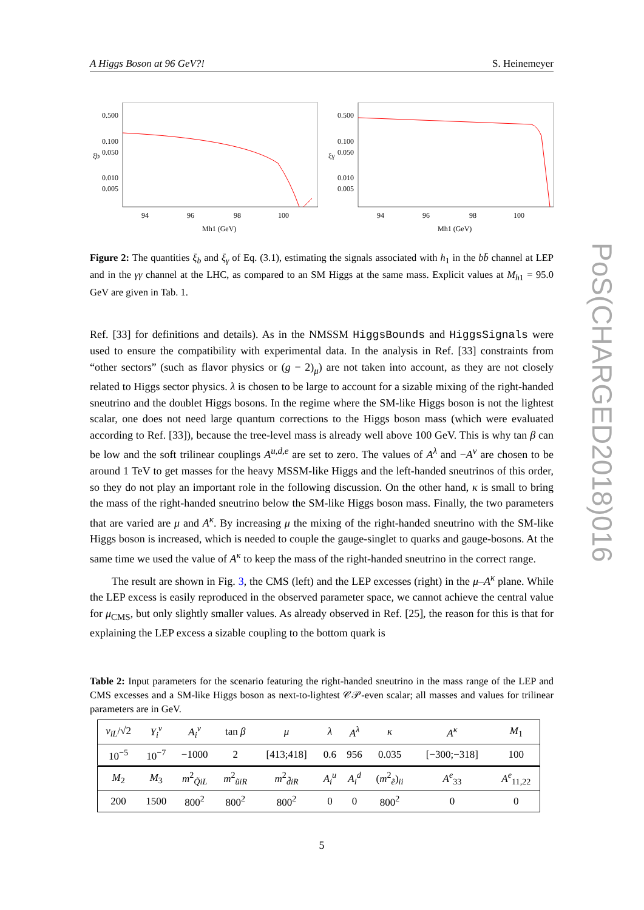PoS(CHARGED2018)016
A Higgs Boson at 96 GeV?! S. Heinemeyer
0.500
0.100
0.050
0.010
0.005
ξb
94
96
98
100
Mh1 (GeV)
0.500
0.100
0.050
0.010
0.005
ξγ
94
96
98
100
Mh1 (GeV)
Figure 2: The quantities ξ<sub>b</sub> and ξ<sub>γ</sub> of Eq. (3.1), estimating the signals associated with h<sub>1</sub> in the bb̄ channel at LEP and in the γγ channel at the LHC, as compared to an SM Higgs at the same mass. Explicit values at M<sub>h</sub><sub>1</sub> = 95.0 GeV are given in Tab. 1.
Ref. [33] for definitions and details). As in the NMSSM HiggsBounds and HiggsSignals were used to ensure the compatibility with experimental data. In the analysis in Ref. [33] constraints from “other sectors” (such as flavor physics or (g − 2)<sub>μ</sub>) are not taken into account, as they are not closely related to Higgs sector physics. λ is chosen to be large to account for a sizable mixing of the right-handed sneutrino and the doublet Higgs bosons. In the regime where the SM-like Higgs boson is not the lightest scalar, one does not need large quantum corrections to the Higgs boson mass (which were evaluated according to Ref. [33]), because the tree-level mass is already well above 100 GeV. This is why tan β can be low and the soft trilinear couplings A<sup>u,d,e</sup> are set to zero. The values of A<sup>λ</sup> and −A<sup>ν</sup> are chosen to be around 1 TeV to get masses for the heavy MSSM-like Higgs and the left-handed sneutrinos of this order, so they do not play an important role in the following discussion. On the other hand, κ is small to bring the mass of the right-handed sneutrino below the SM-like Higgs boson mass. Finally, the two parameters that are varied are μ and A<sup>κ</sup>. By increasing μ the mixing of the right-handed sneutrino with the SM-like Higgs boson is increased, which is needed to couple the gauge-singlet to quarks and gauge-bosons. At the same time we used the value of A<sup>κ</sup> to keep the mass of the right-handed sneutrino in the correct range.
The result are shown in Fig. 3, the CMS (left) and the LEP excesses (right) in the μ–A<sup>κ</sup> plane. While the LEP excess is easily reproduced in the observed parameter space, we cannot achieve the central value for μ<sub>CMS</sub>, but only slightly smaller values. As already observed in Ref. [25], the reason for this is that for explaining the LEP excess a sizable coupling to the bottom quark is
Table 2: Input parameters for the scenario featuring the right-handed sneutrino in the mass range of the LEP and CMS excesses and a SM-like Higgs boson as next-to-lightest 𝒞𝒫-even scalar; all masses and values for trilinear parameters are in GeV.
| v<sub>iL</sub> /√2 | Y<sub>i</sub><sup>ν</sup> | A<sub>i</sub><sup>ν</sup> | tan β | μ | λ | A<sup>λ</sup> | κ | A<sup>κ</sup> | M<sub>1</sub> |
| 10<sup>−5</sup> | 10<sup>−7</sup> | −1000 | 2 | [413;418] | 0.6 | 956 | 0.035 | [−300;−318] | 100 |
| M<sub>2</sub> | M<sub>3</sub> | m<sup>2</sup><sub>Q̃iL</sub> | m<sup>2</sup><sub>ũiR</sub> | m<sup>2</sup><sub>d̃iR</sub> | A<sub>i</sub><sup>u</sup> | A<sub>i</sub><sup>d</sup> | ( m<sup>2</sup><sub>ẽ</sub>)<sub>ii</sub> | A<sup>e</sup><sub>33</sub> | A<sup>e</sup><sub>11,22</sub> |
| 200 | 1500 | 800<sup>2</sup> | 800<sup>2</sup> | 800<sup>2</sup> | 0 | 0 | 800<sup>2</sup> | 0 | 0 |
5